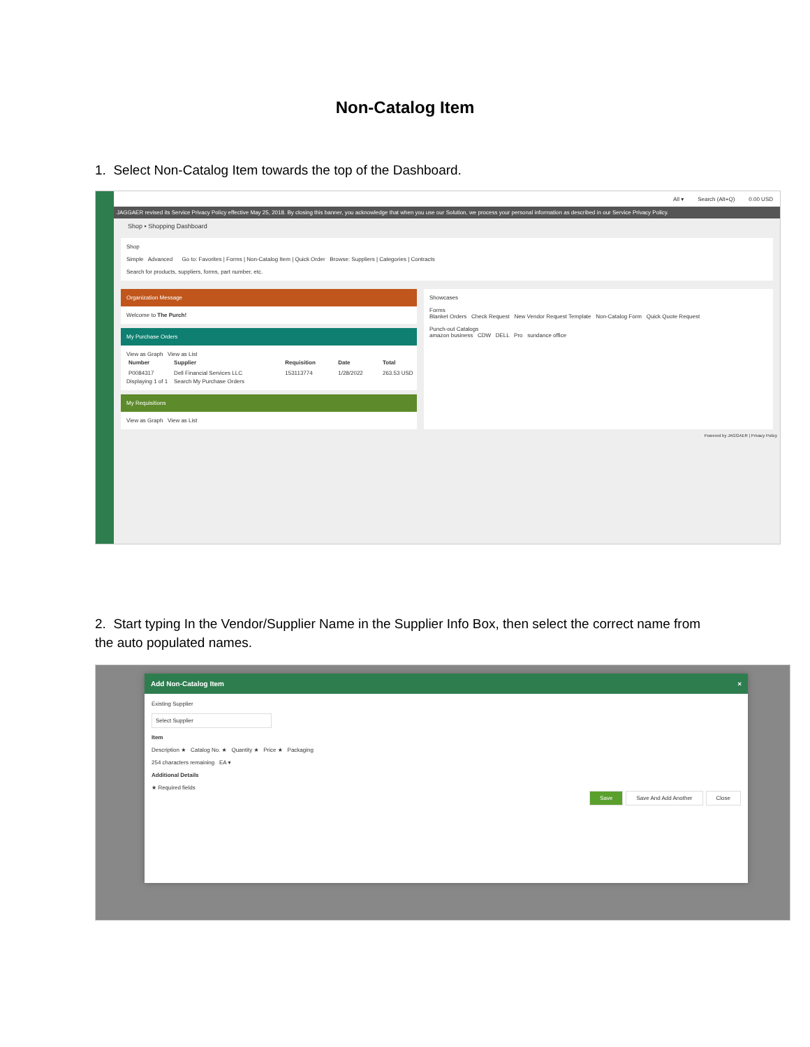Non-Catalog Item
1. Select Non-Catalog Item towards the top of the Dashboard.
All ▾ Search (Alt+Q) 0.00 USD
JAGGAER revised its Service Privacy Policy effective May 25, 2018. By closing this banner, you acknowledge that when you use our Solution, we process your personal information as described in our Service Privacy Policy.
Shop • Shopping Dashboard
Shop
Simple Advanced Go to: Favorites | Forms | Non-Catalog Item | Quick Order Browse: Suppliers | Categories | Contracts
Search for products, suppliers, forms, part number, etc.
Organization Message
Welcome to The Purch!
My Purchase Orders
View as Graph View as List
| Number | Supplier | Requisition | Date | Total |
| --- | --- | --- | --- | --- |
| P0084317 | Dell Financial Services LLC | 153113774 | 1/28/2022 | 263.53 USD |
Displaying 1 of 1 Search My Purchase Orders
My Requisitions
View as Graph View as List
Showcases
Forms
Blanket Orders Check Request New Vendor Request Template Non-Catalog Form Quick Quote Request
Punch-out Catalogs
amazon business CDW DELL Pro sundance office
Powered by JAGGAER | Privacy Policy
2. Start typing In the Vendor/Supplier Name in the Supplier Info Box, then select the correct name from the auto populated names.
Add Non-Catalog Item ×
Existing Supplier
Select Supplier
Item
Description ★ Catalog No. ★ Quantity ★ Price ★ Packaging
254 characters remaining EA ▾
Additional Details
★ Required fields
Save Save And Add Another Close